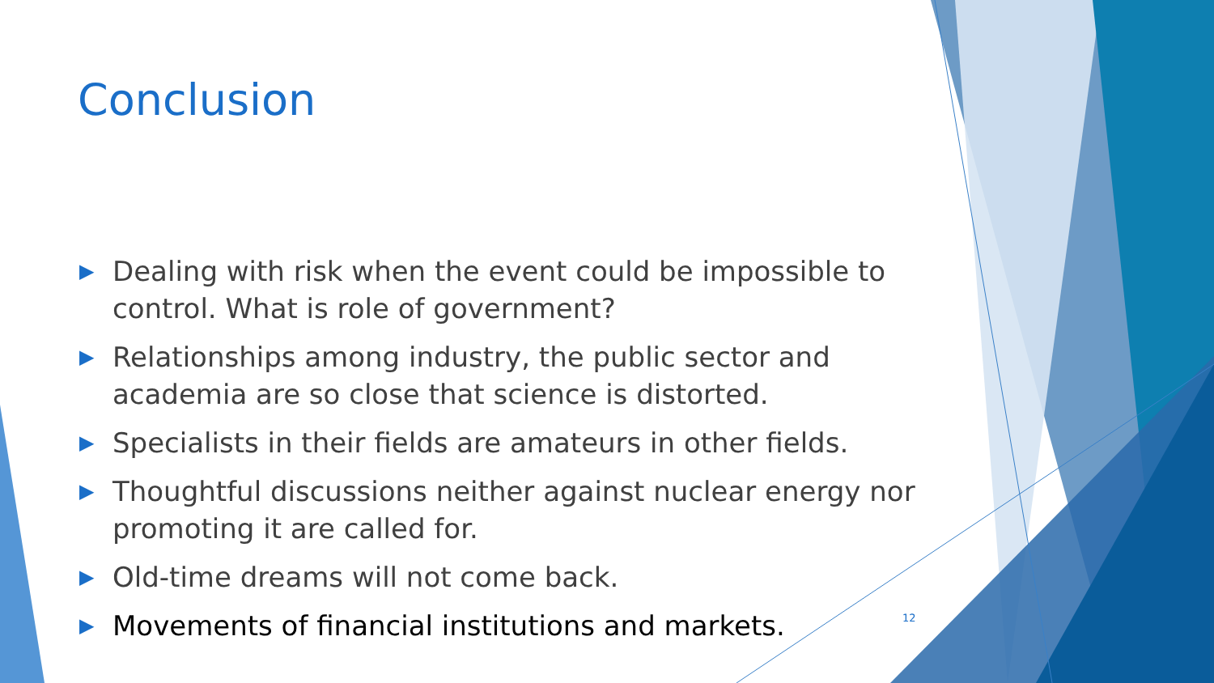Conclusion
▶ Dealing with risk when the event could be impossible to control. What is role of government?
▶ Relationships among industry, the public sector and academia are so close that science is distorted.
▶ Specialists in their fields are amateurs in other fields.
▶ Thoughtful discussions neither against nuclear energy nor promoting it are called for.
▶ Old-time dreams will not come back.
▶ Movements of financial institutions and markets.
12